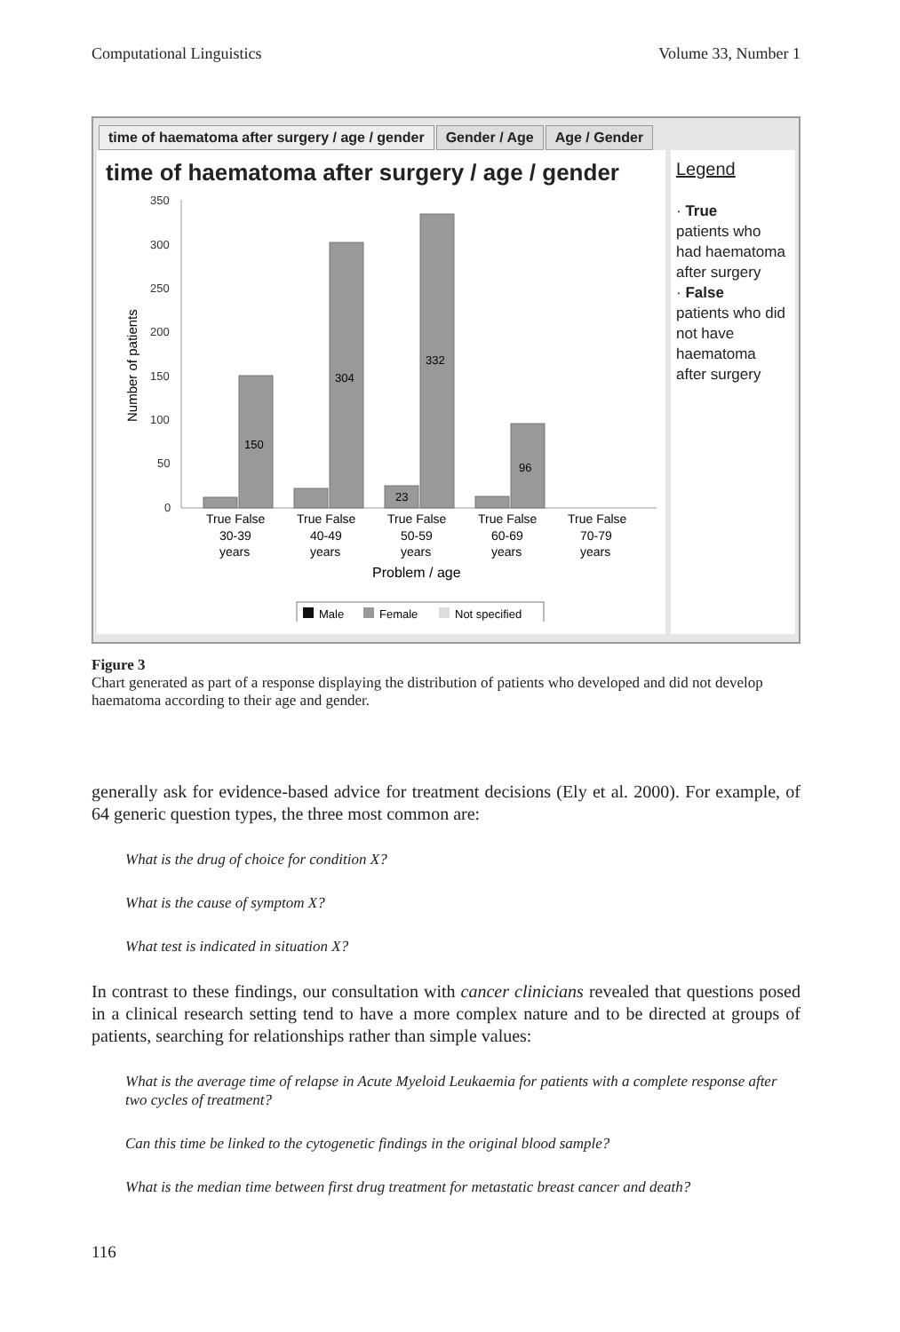Computational Linguistics Volume 33, Number 1
time of haematoma after surgery / age / gender
Gender / Age Age / Gender
time of haematoma after surgery / age / gender
350
300
250
200
150
100
50
0
Number of patients
150
304
332
23
96
True False
True False
True False
True False
True False
30-39
40-49
50-59
60-69
70-79
years
years
years
years
years
Problem / age
Male
Female
Not specified
Legend
· True
patients who had haematoma after surgery
· False
patients who did not have haematoma after surgery
Figure 3
Chart generated as part of a response displaying the distribution of patients who developed and did not develop haematoma according to their age and gender.
generally ask for evidence-based advice for treatment decisions (Ely et al. 2000). For example, of 64 generic question types, the three most common are:
What is the drug of choice for condition X?
What is the cause of symptom X?
What test is indicated in situation X?
In contrast to these findings, our consultation with cancer clinicians revealed that questions posed in a clinical research setting tend to have a more complex nature and to be directed at groups of patients, searching for relationships rather than simple values:
What is the average time of relapse in Acute Myeloid Leukaemia for patients with a complete response after two cycles of treatment?
Can this time be linked to the cytogenetic findings in the original blood sample?
What is the median time between first drug treatment for metastatic breast cancer and death?
116